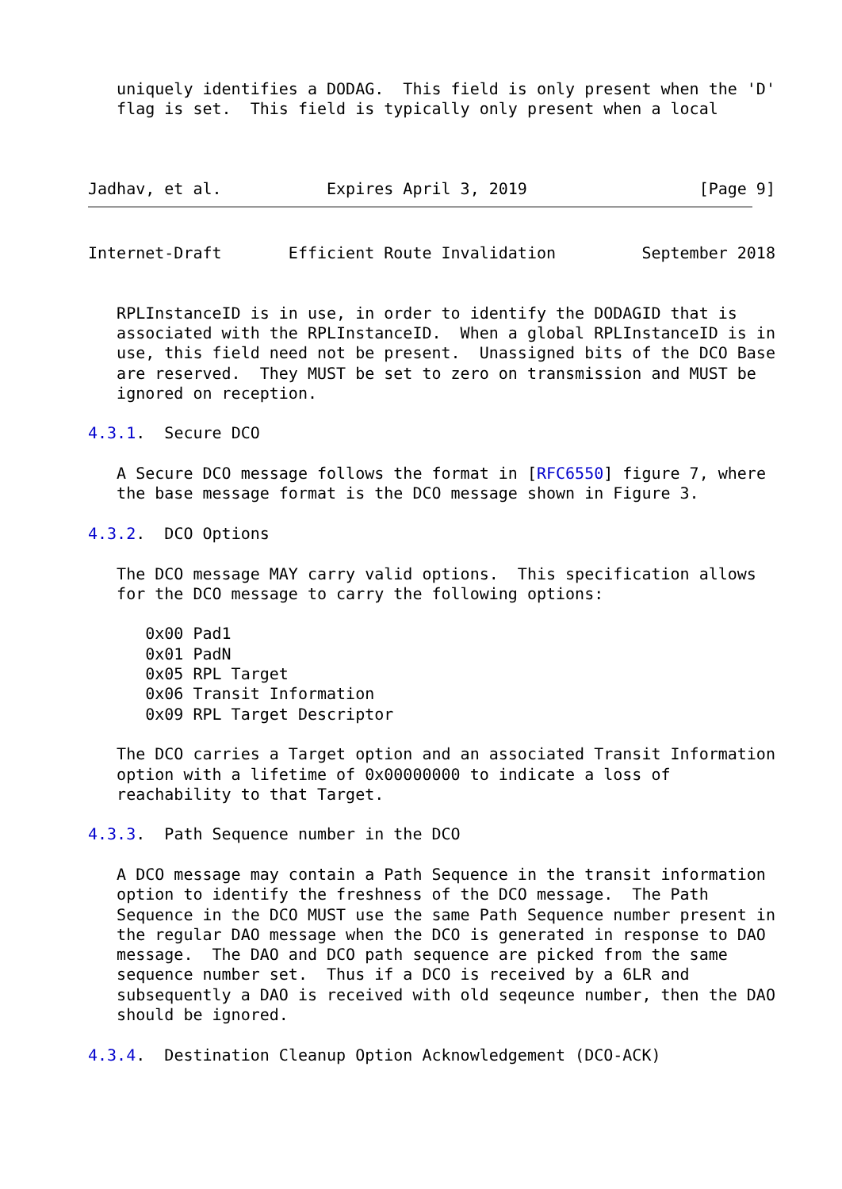uniquely identifies a DODAG.  This field is only present when the 'D'
   flag is set.  This field is typically only present when a local



Jadhav, et al.           Expires April 3, 2019                  [Page 9]
Internet-Draft       Efficient Route Invalidation         September 2018


   RPLInstanceID is in use, in order to identify the DODAGID that is
   associated with the RPLInstanceID.  When a global RPLInstanceID is in
   use, this field need not be present.  Unassigned bits of the DCO Base
   are reserved.  They MUST be set to zero on transmission and MUST be
   ignored on reception.

4.3.1.  Secure DCO

   A Secure DCO message follows the format in [RFC6550] figure 7, where
   the base message format is the DCO message shown in Figure 3.

4.3.2.  DCO Options

   The DCO message MAY carry valid options.  This specification allows
   for the DCO message to carry the following options:

      0x00 Pad1
      0x01 PadN
      0x05 RPL Target
      0x06 Transit Information
      0x09 RPL Target Descriptor

   The DCO carries a Target option and an associated Transit Information
   option with a lifetime of 0x00000000 to indicate a loss of
   reachability to that Target.

4.3.3.  Path Sequence number in the DCO

   A DCO message may contain a Path Sequence in the transit information
   option to identify the freshness of the DCO message.  The Path
   Sequence in the DCO MUST use the same Path Sequence number present in
   the regular DAO message when the DCO is generated in response to DAO
   message.  The DAO and DCO path sequence are picked from the same
   sequence number set.  Thus if a DCO is received by a 6LR and
   subsequently a DAO is received with old seqeunce number, then the DAO
   should be ignored.

4.3.4.  Destination Cleanup Option Acknowledgement (DCO-ACK)